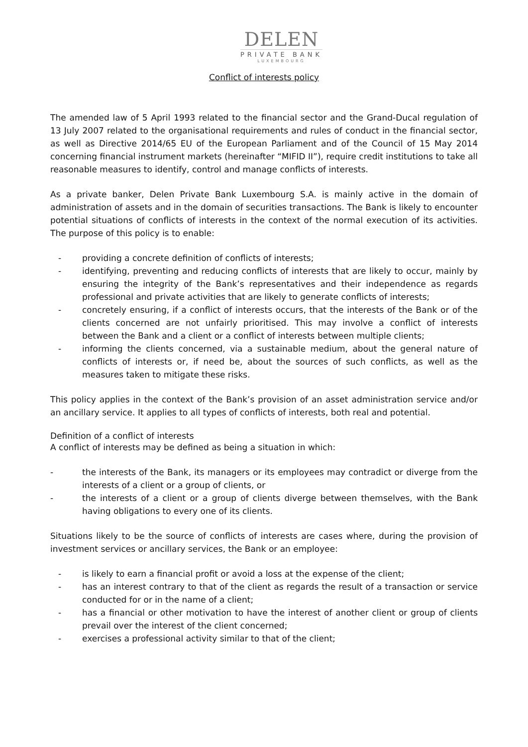DELEN
PRIVATE BANK
LUXEMBOURG
Conflict of interests policy
The amended law of 5 April 1993 related to the financial sector and the Grand-Ducal regulation of 13 July 2007 related to the organisational requirements and rules of conduct in the financial sector, as well as Directive 2014/65 EU of the European Parliament and of the Council of 15 May 2014 concerning financial instrument markets (hereinafter “MIFID II”), require credit institutions to take all reasonable measures to identify, control and manage conflicts of interests.
As a private banker, Delen Private Bank Luxembourg S.A. is mainly active in the domain of administration of assets and in the domain of securities transactions. The Bank is likely to encounter potential situations of conflicts of interests in the context of the normal execution of its activities. The purpose of this policy is to enable:
- providing a concrete definition of conflicts of interests;
- identifying, preventing and reducing conflicts of interests that are likely to occur, mainly by ensuring the integrity of the Bank’s representatives and their independence as regards professional and private activities that are likely to generate conflicts of interests;
- concretely ensuring, if a conflict of interests occurs, that the interests of the Bank or of the clients concerned are not unfairly prioritised. This may involve a conflict of interests between the Bank and a client or a conflict of interests between multiple clients;
- informing the clients concerned, via a sustainable medium, about the general nature of conflicts of interests or, if need be, about the sources of such conflicts, as well as the measures taken to mitigate these risks.
This policy applies in the context of the Bank’s provision of an asset administration service and/or an ancillary service. It applies to all types of conflicts of interests, both real and potential.
Definition of a conflict of interests
A conflict of interests may be defined as being a situation in which:
- the interests of the Bank, its managers or its employees may contradict or diverge from the interests of a client or a group of clients, or
- the interests of a client or a group of clients diverge between themselves, with the Bank having obligations to every one of its clients.
Situations likely to be the source of conflicts of interests are cases where, during the provision of investment services or ancillary services, the Bank or an employee:
- is likely to earn a financial profit or avoid a loss at the expense of the client;
- has an interest contrary to that of the client as regards the result of a transaction or service conducted for or in the name of a client;
- has a financial or other motivation to have the interest of another client or group of clients prevail over the interest of the client concerned;
- exercises a professional activity similar to that of the client;